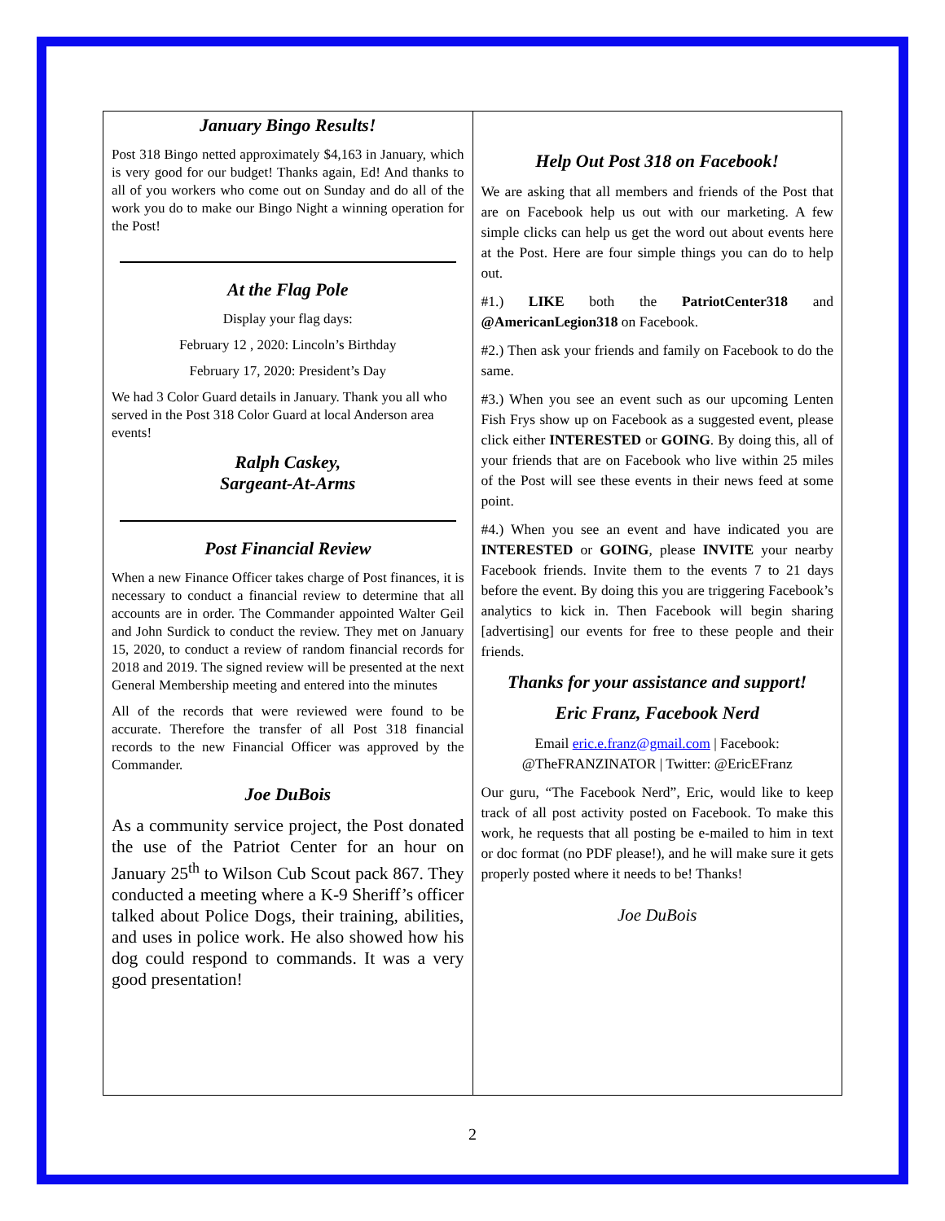January Bingo Results!
Post 318 Bingo netted approximately $4,163 in January, which is very good for our budget! Thanks again, Ed! And thanks to all of you workers who come out on Sunday and do all of the work you do to make our Bingo Night a winning operation for the Post!
At the Flag Pole
Display your flag days:
February 12 , 2020: Lincoln’s Birthday
February 17, 2020: President’s Day
We had 3 Color Guard details in January. Thank you all who served in the Post 318 Color Guard at local Anderson area events!
Ralph Caskey,
Sargeant-At-Arms
Post Financial Review
When a new Finance Officer takes charge of Post finances, it is necessary to conduct a financial review to determine that all accounts are in order. The Commander appointed Walter Geil and John Surdick to conduct the review. They met on January 15, 2020, to conduct a review of random financial records for 2018 and 2019. The signed review will be presented at the next General Membership meeting and entered into the minutes
All of the records that were reviewed were found to be accurate. Therefore the transfer of all Post 318 financial records to the new Financial Officer was approved by the Commander.
Joe DuBois
As a community service project, the Post donated the use of the Patriot Center for an hour on January 25<sup>th</sup> to Wilson Cub Scout pack 867. They conducted a meeting where a K-9 Sheriff’s officer talked about Police Dogs, their training, abilities, and uses in police work. He also showed how his dog could respond to commands. It was a very good presentation!
Help Out Post 318 on Facebook!
We are asking that all members and friends of the Post that are on Facebook help us out with our marketing. A few simple clicks can help us get the word out about events here at the Post. Here are four simple things you can do to help out.
#1.) LIKE both the PatriotCenter318 and @AmericanLegion318 on Facebook.
#2.) Then ask your friends and family on Facebook to do the same.
#3.) When you see an event such as our upcoming Lenten Fish Frys show up on Facebook as a suggested event, please click either INTERESTED or GOING. By doing this, all of your friends that are on Facebook who live within 25 miles of the Post will see these events in their news feed at some point.
#4.) When you see an event and have indicated you are INTERESTED or GOING, please INVITE your nearby Facebook friends. Invite them to the events 7 to 21 days before the event. By doing this you are triggering Facebook’s analytics to kick in. Then Facebook will begin sharing [advertising] our events for free to these people and their friends.
Thanks for your assistance and support!
Eric Franz, Facebook Nerd
Email eric.e.franz@gmail.com | Facebook: @TheFRANZINATOR | Twitter: @EricEFranz
Our guru, “The Facebook Nerd”, Eric, would like to keep track of all post activity posted on Facebook. To make this work, he requests that all posting be e-mailed to him in text or doc format (no PDF please!), and he will make sure it gets properly posted where it needs to be! Thanks!
Joe DuBois
2